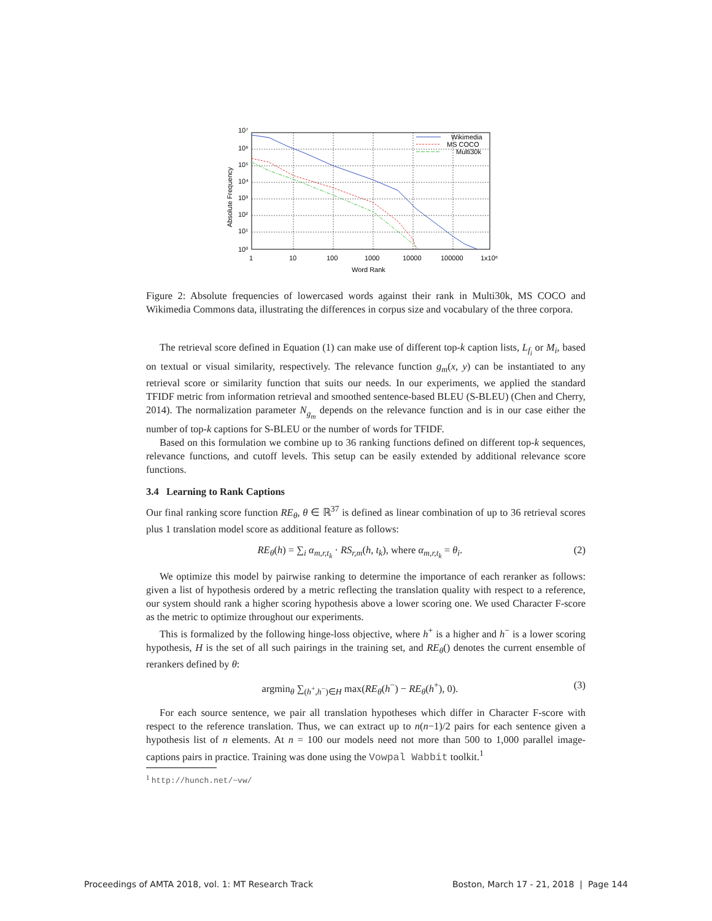10⁷
10⁶
10⁵
10⁴
10³
10²
10¹
10⁰
1
10
100
1000
10000
100000
1x10⁶
Word Rank
Absolute Frequency
Wikimedia
MS COCO
Multi30k
Figure 2: Absolute frequencies of lowercased words against their rank in Multi30k, MS COCO and Wikimedia Commons data, illustrating the differences in corpus size and vocabulary of the three corpora.
The retrieval score defined in Equation (1) can make use of different top-k caption lists, L<sub>f<sub>i</sub></sub> or M<sub>i</sub>, based on textual or visual similarity, respectively. The relevance function g<sub>m</sub>(x, y) can be instantiated to any retrieval score or similarity function that suits our needs. In our experiments, we applied the standard TFIDF metric from information retrieval and smoothed sentence-based BLEU (S-BLEU) (Chen and Cherry, 2014). The normalization parameter N<sub>g<sub>m</sub></sub> depends on the relevance function and is in our case either the number of top-k captions for S-BLEU or the number of words for TFIDF.
Based on this formulation we combine up to 36 ranking functions defined on different top-k sequences, relevance functions, and cutoff levels. This setup can be easily extended by additional relevance score functions.
3.4 Learning to Rank Captions
Our final ranking score function RE<sub>θ</sub>, θ ∈ ℝ<sup>37</sup> is defined as linear combination of up to 36 retrieval scores plus 1 translation model score as additional feature as follows:
RE<sub>θ</sub>(h) = ∑<sub>i</sub> α<sub>m,r,t<sub>k</sub></sub> · RS<sub>r,m</sub>(h, t<sub>k</sub>), where α<sub>m,r,t<sub>k</sub></sub> = θ<sub>i</sub>. (2)
We optimize this model by pairwise ranking to determine the importance of each reranker as follows: given a list of hypothesis ordered by a metric reflecting the translation quality with respect to a reference, our system should rank a higher scoring hypothesis above a lower scoring one. We used Character F-score as the metric to optimize throughout our experiments.
This is formalized by the following hinge-loss objective, where h<sup>+</sup> is a higher and h<sup>−</sup> is a lower scoring hypothesis, H is the set of all such pairings in the training set, and RE<sub>θ</sub>() denotes the current ensemble of rerankers defined by θ:
argmin<sub>θ</sub> ∑<sub>(h<sup>+</sup>,h<sup>−</sup>)∈H</sub> max(RE<sub>θ</sub>(h<sup>−</sup>) − RE<sub>θ</sub>(h<sup>+</sup>), 0). (3)
For each source sentence, we pair all translation hypotheses which differ in Character F-score with respect to the reference translation. Thus, we can extract up to n(n−1)/2 pairs for each sentence given a hypothesis list of n elements. At n = 100 our models need not more than 500 to 1,000 parallel image-captions pairs in practice. Training was done using the Vowpal Wabbit toolkit.<sup>1</sup>
<sup>1</sup> http://hunch.net/~vw/
Proceedings of AMTA 2018, vol. 1: MT Research Track Boston, March 17 - 21, 2018 | Page 144